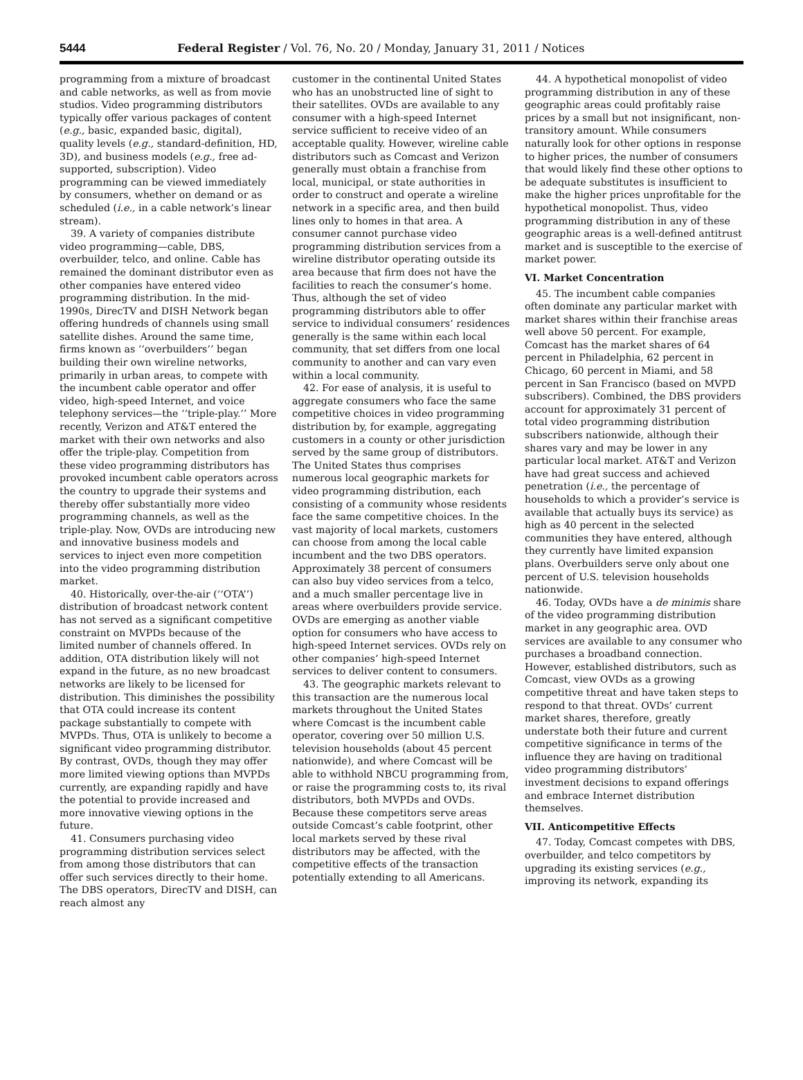5444 Federal Register / Vol. 76, No. 20 / Monday, January 31, 2011 / Notices
programming from a mixture of broadcast and cable networks, as well as from movie studios. Video programming distributors typically offer various packages of content (e.g., basic, expanded basic, digital), quality levels (e.g., standard-definition, HD, 3D), and business models (e.g., free ad-supported, subscription). Video programming can be viewed immediately by consumers, whether on demand or as scheduled (i.e., in a cable network’s linear stream).
39. A variety of companies distribute video programming—cable, DBS, overbuilder, telco, and online. Cable has remained the dominant distributor even as other companies have entered video programming distribution. In the mid-1990s, DirecTV and DISH Network began offering hundreds of channels using small satellite dishes. Around the same time, firms known as ‘‘overbuilders’’ began building their own wireline networks, primarily in urban areas, to compete with the incumbent cable operator and offer video, high-speed Internet, and voice telephony services—the ‘‘triple-play.’’ More recently, Verizon and AT&T entered the market with their own networks and also offer the triple-play. Competition from these video programming distributors has provoked incumbent cable operators across the country to upgrade their systems and thereby offer substantially more video programming channels, as well as the triple-play. Now, OVDs are introducing new and innovative business models and services to inject even more competition into the video programming distribution market.
40. Historically, over-the-air (‘‘OTA’’) distribution of broadcast network content has not served as a significant competitive constraint on MVPDs because of the limited number of channels offered. In addition, OTA distribution likely will not expand in the future, as no new broadcast networks are likely to be licensed for distribution. This diminishes the possibility that OTA could increase its content package substantially to compete with MVPDs. Thus, OTA is unlikely to become a significant video programming distributor. By contrast, OVDs, though they may offer more limited viewing options than MVPDs currently, are expanding rapidly and have the potential to provide increased and more innovative viewing options in the future.
41. Consumers purchasing video programming distribution services select from among those distributors that can offer such services directly to their home. The DBS operators, DirecTV and DISH, can reach almost any
customer in the continental United States who has an unobstructed line of sight to their satellites. OVDs are available to any consumer with a high-speed Internet service sufficient to receive video of an acceptable quality. However, wireline cable distributors such as Comcast and Verizon generally must obtain a franchise from local, municipal, or state authorities in order to construct and operate a wireline network in a specific area, and then build lines only to homes in that area. A consumer cannot purchase video programming distribution services from a wireline distributor operating outside its area because that firm does not have the facilities to reach the consumer’s home. Thus, although the set of video programming distributors able to offer service to individual consumers’ residences generally is the same within each local community, that set differs from one local community to another and can vary even within a local community.
42. For ease of analysis, it is useful to aggregate consumers who face the same competitive choices in video programming distribution by, for example, aggregating customers in a county or other jurisdiction served by the same group of distributors. The United States thus comprises numerous local geographic markets for video programming distribution, each consisting of a community whose residents face the same competitive choices. In the vast majority of local markets, customers can choose from among the local cable incumbent and the two DBS operators. Approximately 38 percent of consumers can also buy video services from a telco, and a much smaller percentage live in areas where overbuilders provide service. OVDs are emerging as another viable option for consumers who have access to high-speed Internet services. OVDs rely on other companies’ high-speed Internet services to deliver content to consumers.
43. The geographic markets relevant to this transaction are the numerous local markets throughout the United States where Comcast is the incumbent cable operator, covering over 50 million U.S. television households (about 45 percent nationwide), and where Comcast will be able to withhold NBCU programming from, or raise the programming costs to, its rival distributors, both MVPDs and OVDs. Because these competitors serve areas outside Comcast’s cable footprint, other local markets served by these rival distributors may be affected, with the competitive effects of the transaction potentially extending to all Americans.
44. A hypothetical monopolist of video programming distribution in any of these geographic areas could profitably raise prices by a small but not insignificant, non-transitory amount. While consumers naturally look for other options in response to higher prices, the number of consumers that would likely find these other options to be adequate substitutes is insufficient to make the higher prices unprofitable for the hypothetical monopolist. Thus, video programming distribution in any of these geographic areas is a well-defined antitrust market and is susceptible to the exercise of market power.
VI. Market Concentration
45. The incumbent cable companies often dominate any particular market with market shares within their franchise areas well above 50 percent. For example, Comcast has the market shares of 64 percent in Philadelphia, 62 percent in Chicago, 60 percent in Miami, and 58 percent in San Francisco (based on MVPD subscribers). Combined, the DBS providers account for approximately 31 percent of total video programming distribution subscribers nationwide, although their shares vary and may be lower in any particular local market. AT&T and Verizon have had great success and achieved penetration (i.e., the percentage of households to which a provider’s service is available that actually buys its service) as high as 40 percent in the selected communities they have entered, although they currently have limited expansion plans. Overbuilders serve only about one percent of U.S. television households nationwide.
46. Today, OVDs have a de minimis share of the video programming distribution market in any geographic area. OVD services are available to any consumer who purchases a broadband connection. However, established distributors, such as Comcast, view OVDs as a growing competitive threat and have taken steps to respond to that threat. OVDs’ current market shares, therefore, greatly understate both their future and current competitive significance in terms of the influence they are having on traditional video programming distributors’ investment decisions to expand offerings and embrace Internet distribution themselves.
VII. Anticompetitive Effects
47. Today, Comcast competes with DBS, overbuilder, and telco competitors by upgrading its existing services (e.g., improving its network, expanding its